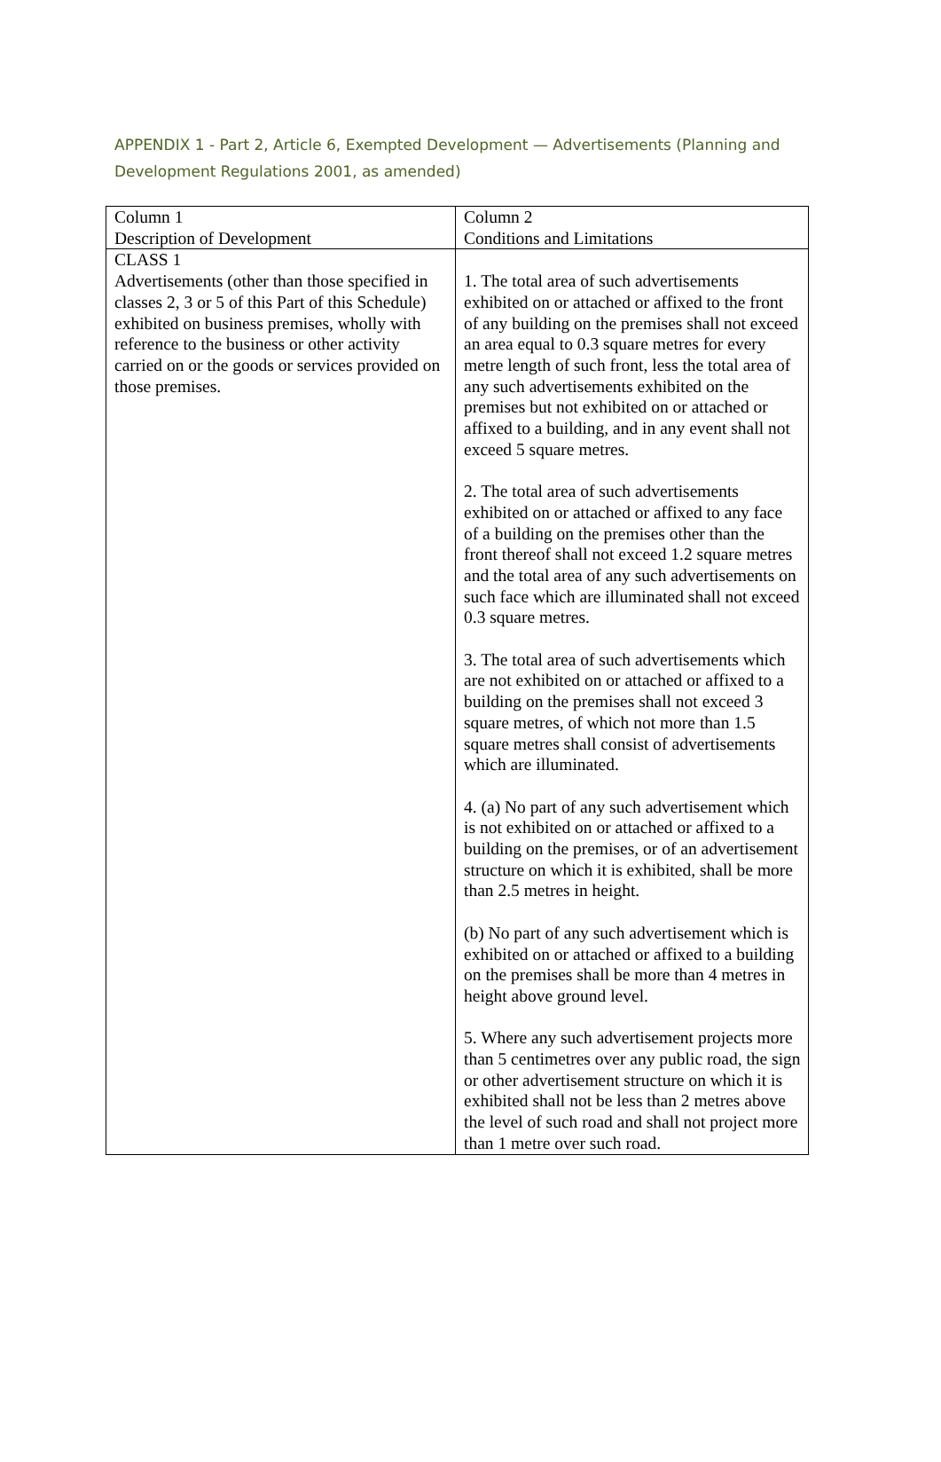APPENDIX 1 - Part 2, Article 6, Exempted Development — Advertisements (Planning and Development Regulations 2001, as amended)
| Column 1 Description of Development | Column 2 Conditions and Limitations |
| CLASS 1 Advertisements (other than those specified in classes 2, 3 or 5 of this Part of this Schedule) exhibited on business premises, wholly with reference to the business or other activity carried on or the goods or services provided on those premises. | 1. The total area of such advertisements exhibited on or attached or affixed to the front of any building on the premises shall not exceed an area equal to 0.3 square metres for every metre length of such front, less the total area of any such advertisements exhibited on the premises but not exhibited on or attached or affixed to a building, and in any event shall not exceed 5 square metres. 2. The total area of such advertisements exhibited on or attached or affixed to any face of a building on the premises other than the front thereof shall not exceed 1.2 square metres and the total area of any such advertisements on such face which are illuminated shall not exceed 0.3 square metres. 3. The total area of such advertisements which are not exhibited on or attached or affixed to a building on the premises shall not exceed 3 square metres, of which not more than 1.5 square metres shall consist of advertisements which are illuminated. 4. (a) No part of any such advertisement which is not exhibited on or attached or affixed to a building on the premises, or of an advertisement structure on which it is exhibited, shall be more than 2.5 metres in height. (b) No part of any such advertisement which is exhibited on or attached or affixed to a building on the premises shall be more than 4 metres in height above ground level. 5. Where any such advertisement projects more than 5 centimetres over any public road, the sign or other advertisement structure on which it is exhibited shall not be less than 2 metres above the level of such road and shall not project more than 1 metre over such road. |